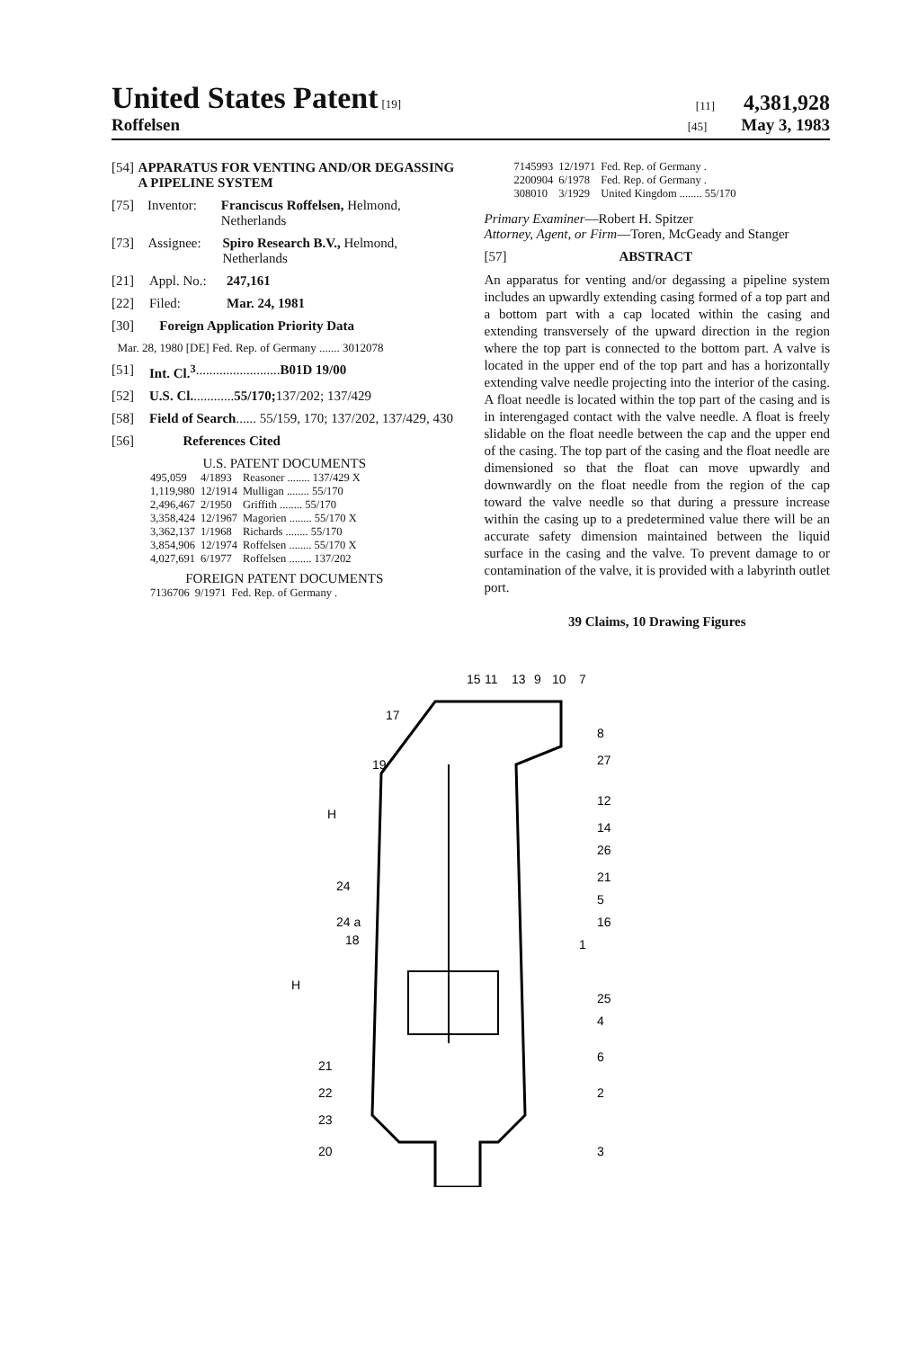United States Patent [19]
[11] 4,381,928
Roffelsen
[45] May 3, 1983
[54] APPARATUS FOR VENTING AND/OR DEGASSING A PIPELINE SYSTEM
[75] Inventor: Franciscus Roffelsen, Helmond, Netherlands
[73] Assignee: Spiro Research B.V., Helmond, Netherlands
[21] Appl. No.:
247,161
[22] Filed: Mar. 24, 1981
[30] Foreign Application Priority Data
Mar. 28, 1980 [DE] Fed. Rep. of Germany ....... 3012078
[51] Int. Cl.<sup>3</sup> ......................... B01D 19/00
[52] U.S. Cl. ............ 55/170; 137/202; 137/429
[58] Field of Search ...... 55/159, 170; 137/202, 137/429, 430
[56] References Cited
U.S. PATENT DOCUMENTS
| 495,059 | 4/1893 | Reasoner ........ 137/429 X |
| 1,119,980 | 12/1914 | Mulligan ........ 55/170 |
| 2,496,467 | 2/1950 | Griffith ........ 55/170 |
| 3,358,424 | 12/1967 | Magorien ........ 55/170 X |
| 3,362,137 | 1/1968 | Richards ........ 55/170 |
| 3,854,906 | 12/1974 | Roffelsen ........ 55/170 X |
| 4,027,691 | 6/1977 | Roffelsen ........ 137/202 |
FOREIGN PATENT DOCUMENTS
| 7136706 | 9/1971 | Fed. Rep. of Germany . |
| 7145993 | 12/1971 | Fed. Rep. of Germany . |
| 2200904 | 6/1978 | Fed. Rep. of Germany . |
| 308010 | 3/1929 | United Kingdom ........ 55/170 |
Primary Examiner—Robert H. Spitzer
Attorney, Agent, or Firm—Toren, McGeady and Stanger
[57] ABSTRACT
An apparatus for venting and/or degassing a pipeline system includes an upwardly extending casing formed of a top part and a bottom part with a cap located within the casing and extending transversely of the upward direction in the region where the top part is connected to the bottom part. A valve is located in the upper end of the top part and has a horizontally extending valve needle projecting into the interior of the casing. A float needle is located within the top part of the casing and is in interengaged contact with the valve needle. A float is freely slidable on the float needle between the cap and the upper end of the casing. The top part of the casing and the float needle are dimensioned so that the float can move upwardly and downwardly on the float needle from the region of the cap toward the valve needle so that during a pressure increase within the casing up to a predetermined value there will be an accurate safety dimension maintained between the liquid surface in the casing and the valve. To prevent damage to or contamination of the valve, it is provided with a labyrinth outlet port.
39 Claims, 10 Drawing Figures
15
11
13
9
10
7
17
19
H
24
24 a
18
H
8
27
12
14
26
21
5
16
1
25
4
6
2
3
21
22
23
20